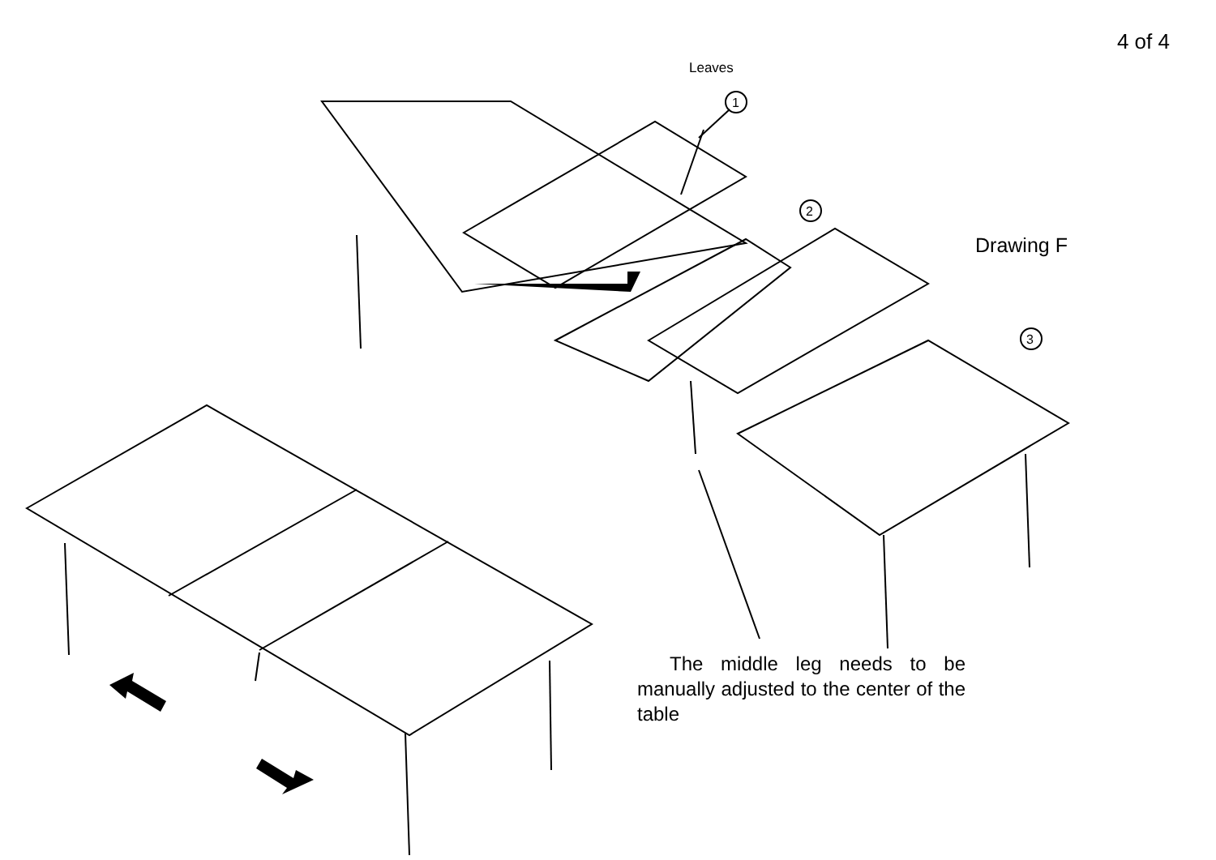4 of 4
Leaves
Drawing F
1
2
3
The middle leg needs to be manually adjusted to the center of the table